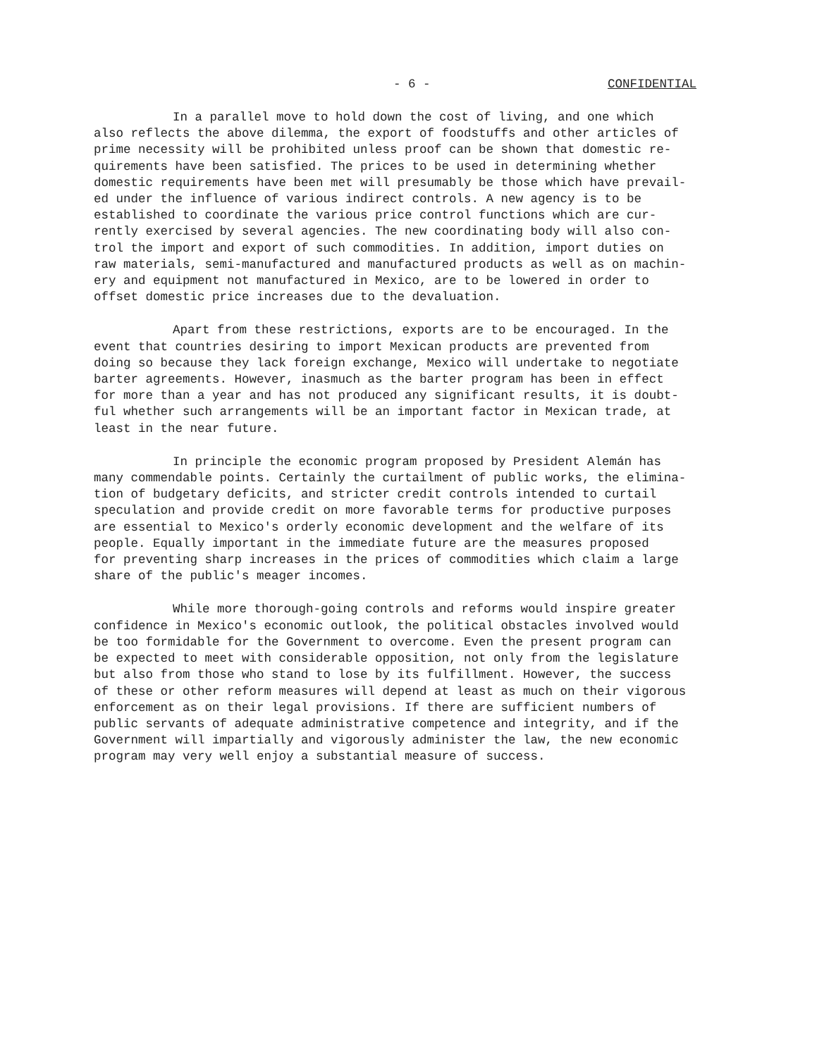- 6 - CONFIDENTIAL
In a parallel move to hold down the cost of living, and one which also reflects the above dilemma, the export of foodstuffs and other articles of prime necessity will be prohibited unless proof can be shown that domestic re- quirements have been satisfied. The prices to be used in determining whether domestic requirements have been met will presumably be those which have prevail- ed under the influence of various indirect controls. A new agency is to be established to coordinate the various price control functions which are cur- rently exercised by several agencies. The new coordinating body will also con- trol the import and export of such commodities. In addition, import duties on raw materials, semi-manufactured and manufactured products as well as on machin- ery and equipment not manufactured in Mexico, are to be lowered in order to offset domestic price increases due to the devaluation.
Apart from these restrictions, exports are to be encouraged. In the event that countries desiring to import Mexican products are prevented from doing so because they lack foreign exchange, Mexico will undertake to negotiate barter agreements. However, inasmuch as the barter program has been in effect for more than a year and has not produced any significant results, it is doubt- ful whether such arrangements will be an important factor in Mexican trade, at least in the near future.
In principle the economic program proposed by President Alemán has many commendable points. Certainly the curtailment of public works, the elimina- tion of budgetary deficits, and stricter credit controls intended to curtail speculation and provide credit on more favorable terms for productive purposes are essential to Mexico's orderly economic development and the welfare of its people. Equally important in the immediate future are the measures proposed for preventing sharp increases in the prices of commodities which claim a large share of the public's meager incomes.
While more thorough-going controls and reforms would inspire greater confidence in Mexico's economic outlook, the political obstacles involved would be too formidable for the Government to overcome. Even the present program can be expected to meet with considerable opposition, not only from the legislature but also from those who stand to lose by its fulfillment. However, the success of these or other reform measures will depend at least as much on their vigorous enforcement as on their legal provisions. If there are sufficient numbers of public servants of adequate administrative competence and integrity, and if the Government will impartially and vigorously administer the law, the new economic program may very well enjoy a substantial measure of success.